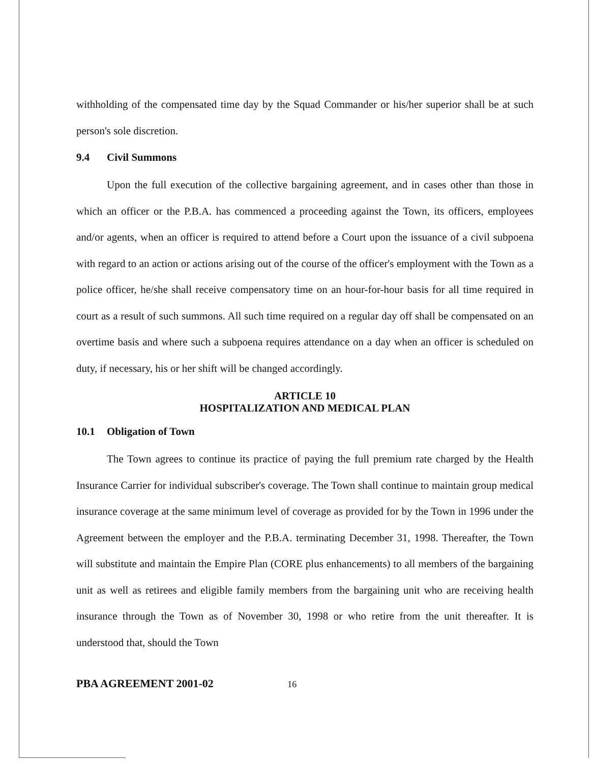withholding of the compensated time day by the Squad Commander or his/her superior shall be at such person's sole discretion.
9.4 Civil Summons
Upon the full execution of the collective bargaining agreement, and in cases other than those in which an officer or the P.B.A. has commenced a proceeding against the Town, its officers, employees and/or agents, when an officer is required to attend before a Court upon the issuance of a civil subpoena with regard to an action or actions arising out of the course of the officer's employment with the Town as a police officer, he/she shall receive compensatory time on an hour-for-hour basis for all time required in court as a result of such summons. All such time required on a regular day off shall be compensated on an overtime basis and where such a subpoena requires attendance on a day when an officer is scheduled on duty, if necessary, his or her shift will be changed accordingly.
ARTICLE 10
HOSPITALIZATION AND MEDICAL PLAN
10.1 Obligation of Town
The Town agrees to continue its practice of paying the full premium rate charged by the Health Insurance Carrier for individual subscriber's coverage. The Town shall continue to maintain group medical insurance coverage at the same minimum level of coverage as provided for by the Town in 1996 under the Agreement between the employer and the P.B.A. terminating December 31, 1998. Thereafter, the Town will substitute and maintain the Empire Plan (CORE plus enhancements) to all members of the bargaining unit as well as retirees and eligible family members from the bargaining unit who are receiving health insurance through the Town as of November 30, 1998 or who retire from the unit thereafter. It is understood that, should the Town
PBA AGREEMENT 2001-02 16